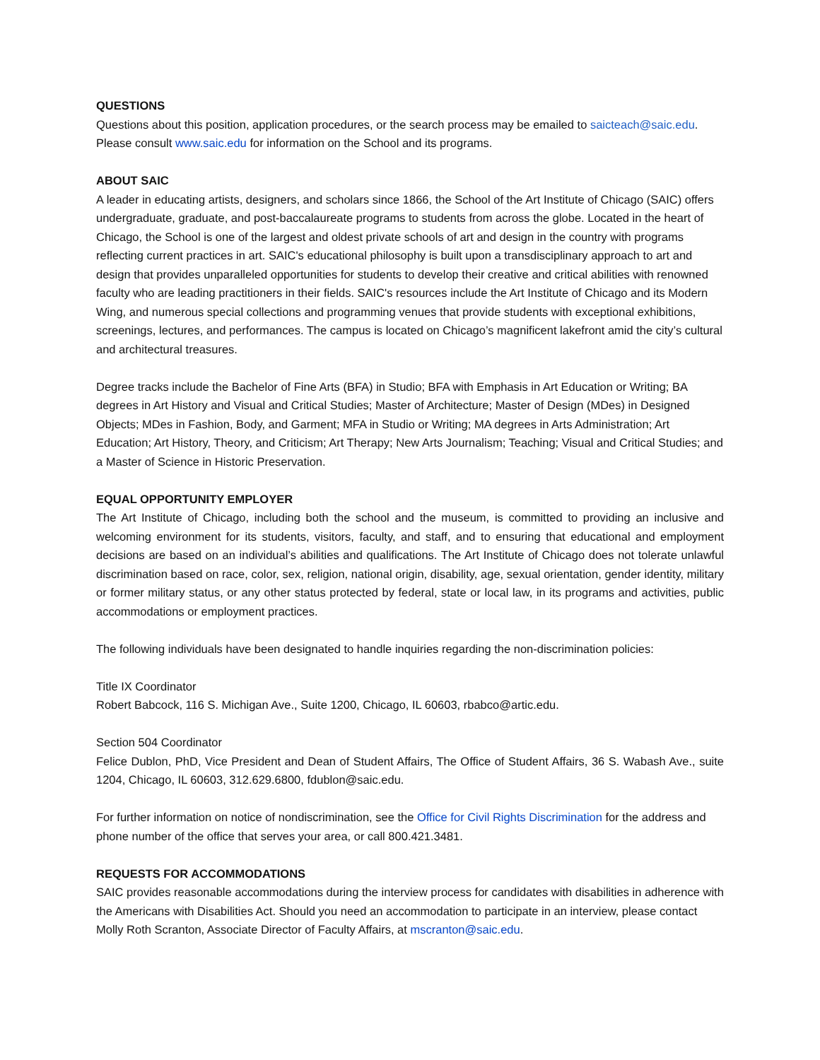QUESTIONS
Questions about this position, application procedures, or the search process may be emailed to saicteach@saic.edu. Please consult www.saic.edu for information on the School and its programs.
ABOUT SAIC
A leader in educating artists, designers, and scholars since 1866, the School of the Art Institute of Chicago (SAIC) offers undergraduate, graduate, and post-baccalaureate programs to students from across the globe. Located in the heart of Chicago, the School is one of the largest and oldest private schools of art and design in the country with programs reflecting current practices in art. SAIC's educational philosophy is built upon a transdisciplinary approach to art and design that provides unparalleled opportunities for students to develop their creative and critical abilities with renowned faculty who are leading practitioners in their fields. SAIC's resources include the Art Institute of Chicago and its Modern Wing, and numerous special collections and programming venues that provide students with exceptional exhibitions, screenings, lectures, and performances. The campus is located on Chicago’s magnificent lakefront amid the city’s cultural and architectural treasures.
Degree tracks include the Bachelor of Fine Arts (BFA) in Studio; BFA with Emphasis in Art Education or Writing; BA degrees in Art History and Visual and Critical Studies; Master of Architecture; Master of Design (MDes) in Designed Objects; MDes in Fashion, Body, and Garment; MFA in Studio or Writing; MA degrees in Arts Administration; Art Education; Art History, Theory, and Criticism; Art Therapy; New Arts Journalism; Teaching; Visual and Critical Studies; and a Master of Science in Historic Preservation.
EQUAL OPPORTUNITY EMPLOYER
The Art Institute of Chicago, including both the school and the museum, is committed to providing an inclusive and welcoming environment for its students, visitors, faculty, and staff, and to ensuring that educational and employment decisions are based on an individual’s abilities and qualifications. The Art Institute of Chicago does not tolerate unlawful discrimination based on race, color, sex, religion, national origin, disability, age, sexual orientation, gender identity, military or former military status, or any other status protected by federal, state or local law, in its programs and activities, public accommodations or employment practices.
The following individuals have been designated to handle inquiries regarding the non-discrimination policies:
Title IX Coordinator
Robert Babcock, 116 S. Michigan Ave., Suite 1200, Chicago, IL 60603, rbabco@artic.edu.
Section 504 Coordinator
Felice Dublon, PhD, Vice President and Dean of Student Affairs, The Office of Student Affairs, 36 S. Wabash Ave., suite 1204, Chicago, IL 60603, 312.629.6800, fdublon@saic.edu.
For further information on notice of nondiscrimination, see the Office for Civil Rights Discrimination for the address and phone number of the office that serves your area, or call 800.421.3481.
REQUESTS FOR ACCOMMODATIONS
SAIC provides reasonable accommodations during the interview process for candidates with disabilities in adherence with the Americans with Disabilities Act. Should you need an accommodation to participate in an interview, please contact Molly Roth Scranton, Associate Director of Faculty Affairs, at mscranton@saic.edu.